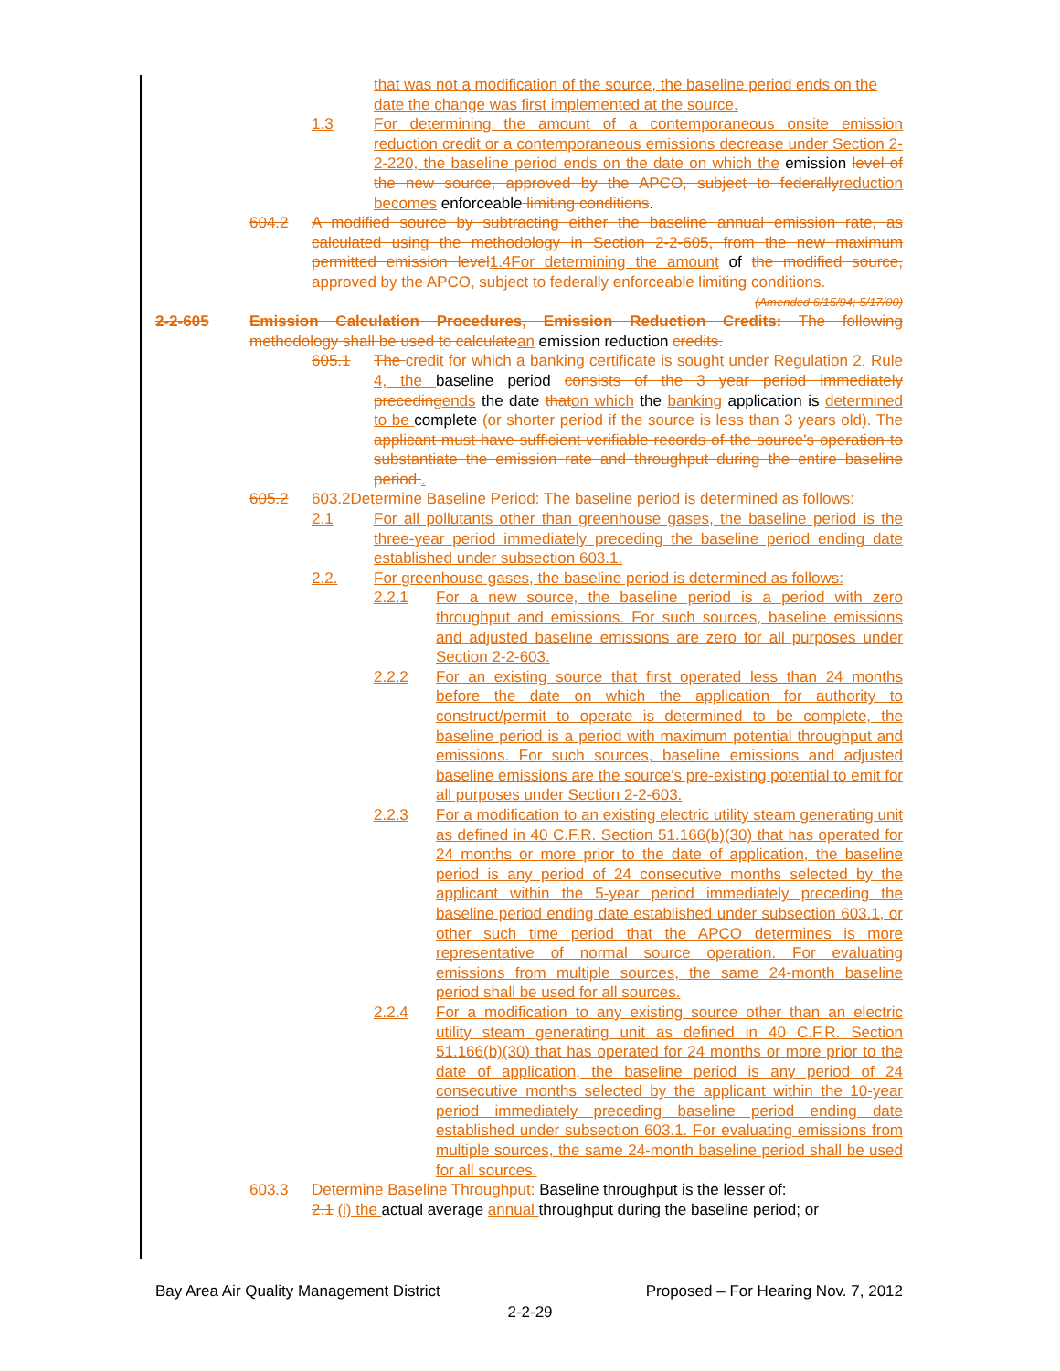that was not a modification of the source, the baseline period ends on the date the change was first implemented at the source.
1.3 For determining the amount of a contemporaneous onsite emission reduction credit or a contemporaneous emissions decrease under Section 2-2-220, the baseline period ends on the date on which the emission level of the new source, approved by the APCO, subject to federallyreduction becomes enforceable limiting conditions.
604.2 A modified source by subtracting either the baseline annual emission rate, as calculated using the methodology in Section 2-2-605, from the new maximum permitted emission level1.4For determining the amount of the modified source, approved by the APCO, subject to federally enforceable limiting conditions.
(Amended 6/15/94; 5/17/00)
2-2-605 Emission Calculation Procedures, Emission Reduction Credits: The following methodology shall be used to calculatean emission reduction credits.
605.1 The credit for which a banking certificate is sought under Regulation 2, Rule 4, the baseline period consists of the 3 year period immediately precedingends the date thaton which the banking application is determined to be complete (or shorter period if the source is less than 3 years old). The applicant must have sufficient verifiable records of the source's operation to substantiate the emission rate and throughput during the entire baseline period..
605.2 603.2Determine Baseline Period: The baseline period is determined as follows:
2.1 For all pollutants other than greenhouse gases, the baseline period is the three-year period immediately preceding the baseline period ending date established under subsection 603.1.
2.2. For greenhouse gases, the baseline period is determined as follows:
2.2.1 For a new source, the baseline period is a period with zero throughput and emissions. For such sources, baseline emissions and adjusted baseline emissions are zero for all purposes under Section 2-2-603.
2.2.2 For an existing source that first operated less than 24 months before the date on which the application for authority to construct/permit to operate is determined to be complete, the baseline period is a period with maximum potential throughput and emissions. For such sources, baseline emissions and adjusted baseline emissions are the source's pre-existing potential to emit for all purposes under Section 2-2-603.
2.2.3 For a modification to an existing electric utility steam generating unit as defined in 40 C.F.R. Section 51.166(b)(30) that has operated for 24 months or more prior to the date of application, the baseline period is any period of 24 consecutive months selected by the applicant within the 5-year period immediately preceding the baseline period ending date established under subsection 603.1, or other such time period that the APCO determines is more representative of normal source operation. For evaluating emissions from multiple sources, the same 24-month baseline period shall be used for all sources.
2.2.4 For a modification to any existing source other than an electric utility steam generating unit as defined in 40 C.F.R. Section 51.166(b)(30) that has operated for 24 months or more prior to the date of application, the baseline period is any period of 24 consecutive months selected by the applicant within the 10-year period immediately preceding baseline period ending date established under subsection 603.1. For evaluating emissions from multiple sources, the same 24-month baseline period shall be used for all sources.
603.3 Determine Baseline Throughput: Baseline throughput is the lesser of:
2.1 (i) the actual average annual throughput during the baseline period; or
Bay Area Air Quality Management District Proposed – For Hearing Nov. 7, 2012
2-2-29